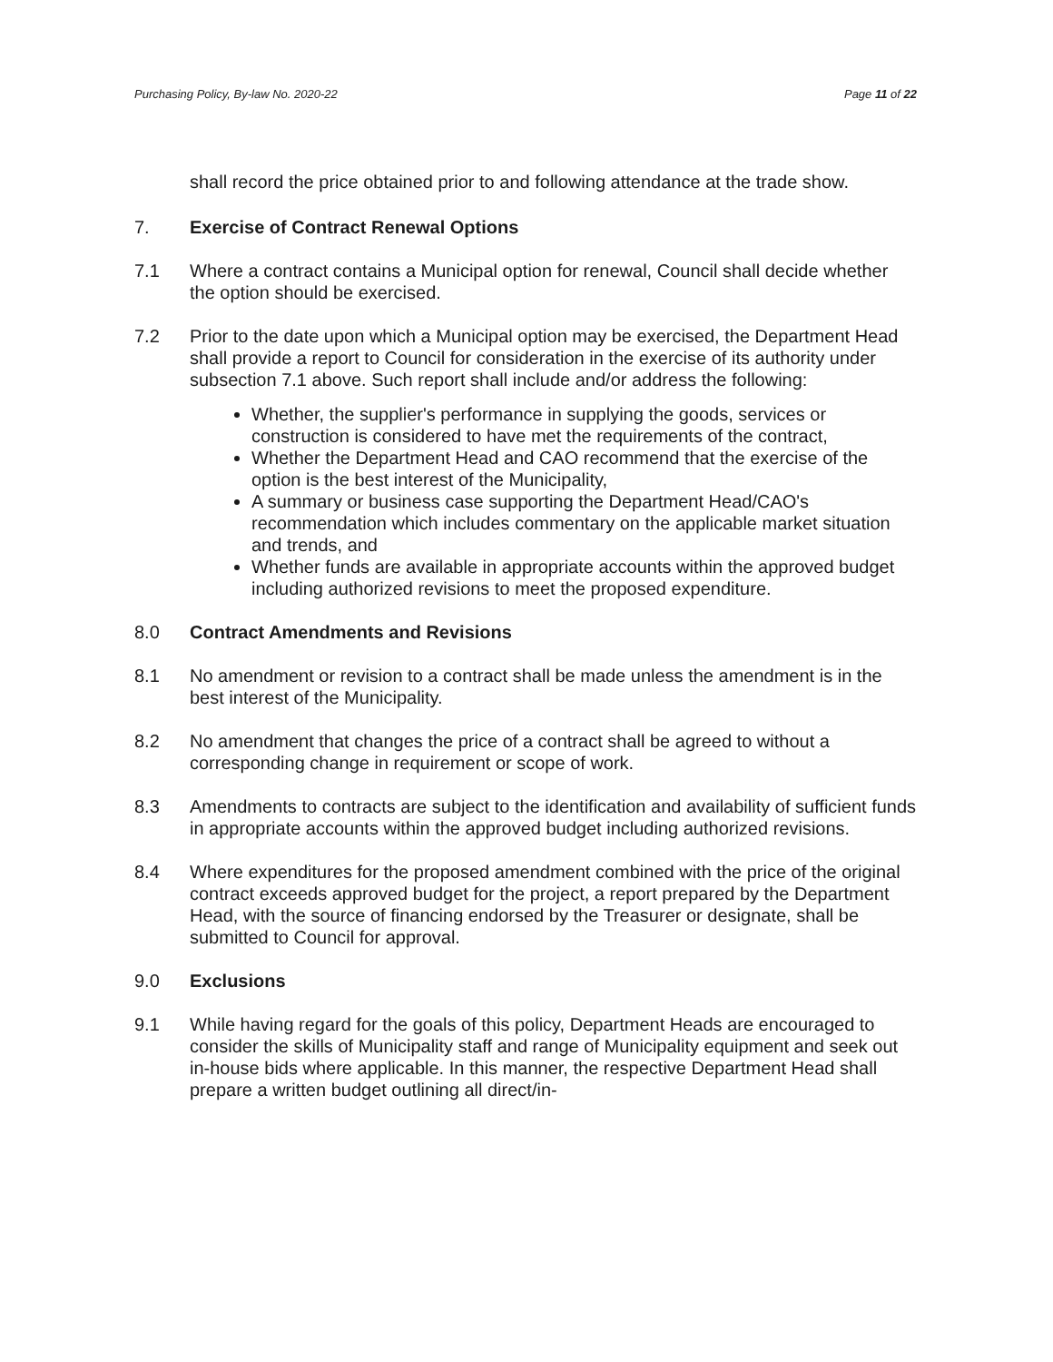Purchasing Policy, By-law No. 2020-22 Page 11 of 22
shall record the price obtained prior to and following attendance at the trade show.
7. Exercise of Contract Renewal Options
7.1 Where a contract contains a Municipal option for renewal, Council shall decide whether the option should be exercised.
7.2 Prior to the date upon which a Municipal option may be exercised, the Department Head shall provide a report to Council for consideration in the exercise of its authority under subsection 7.1 above. Such report shall include and/or address the following:
Whether, the supplier's performance in supplying the goods, services or construction is considered to have met the requirements of the contract,
Whether the Department Head and CAO recommend that the exercise of the option is the best interest of the Municipality,
A summary or business case supporting the Department Head/CAO's recommendation which includes commentary on the applicable market situation and trends, and
Whether funds are available in appropriate accounts within the approved budget including authorized revisions to meet the proposed expenditure.
8.0 Contract Amendments and Revisions
8.1 No amendment or revision to a contract shall be made unless the amendment is in the best interest of the Municipality.
8.2 No amendment that changes the price of a contract shall be agreed to without a corresponding change in requirement or scope of work.
8.3 Amendments to contracts are subject to the identification and availability of sufficient funds in appropriate accounts within the approved budget including authorized revisions.
8.4 Where expenditures for the proposed amendment combined with the price of the original contract exceeds approved budget for the project, a report prepared by the Department Head, with the source of financing endorsed by the Treasurer or designate, shall be submitted to Council for approval.
9.0 Exclusions
9.1 While having regard for the goals of this policy, Department Heads are encouraged to consider the skills of Municipality staff and range of Municipality equipment and seek out in-house bids where applicable. In this manner, the respective Department Head shall prepare a written budget outlining all direct/in-